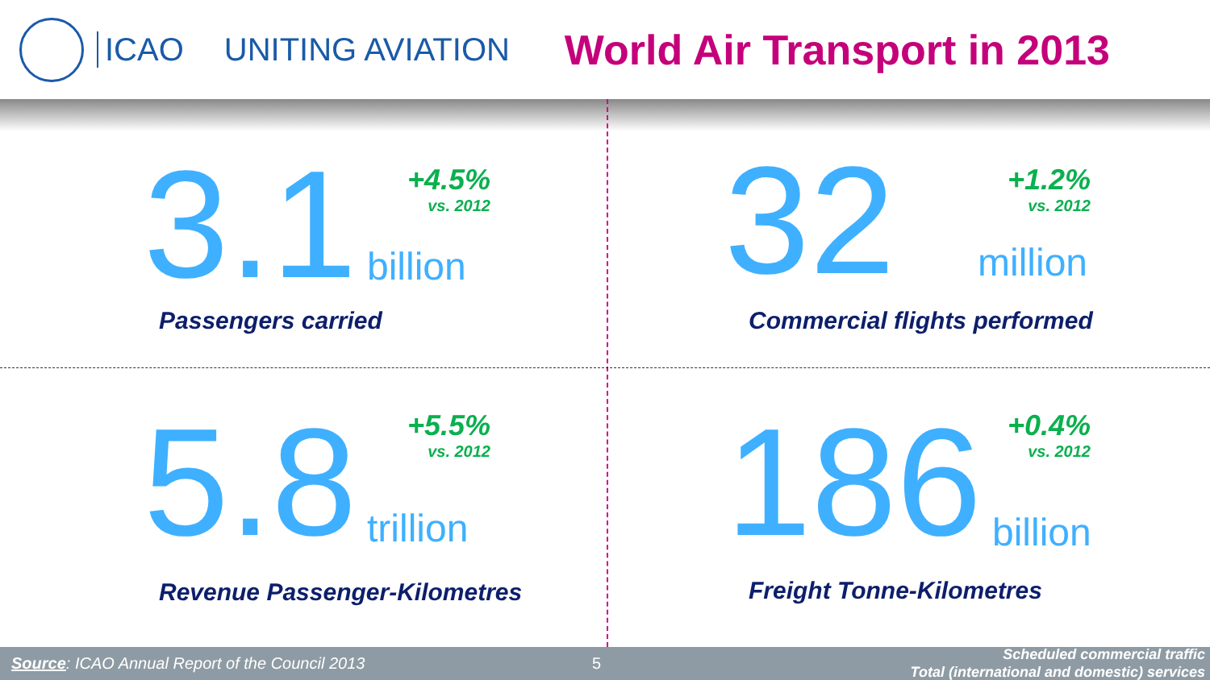ICAO UNITING AVIATION
World Air Transport in 2013
3.1 billion
+4.5%
vs. 2012
Passengers carried
32 million
+1.2%
vs. 2012
Commercial flights performed
5.8 trillion
+5.5%
vs. 2012
Revenue Passenger-Kilometres
186 billion
+0.4%
vs. 2012
Freight Tonne-Kilometres
Source: ICAO Annual Report of the Council 2013 5
Scheduled commercial traffic
Total (international and domestic) services